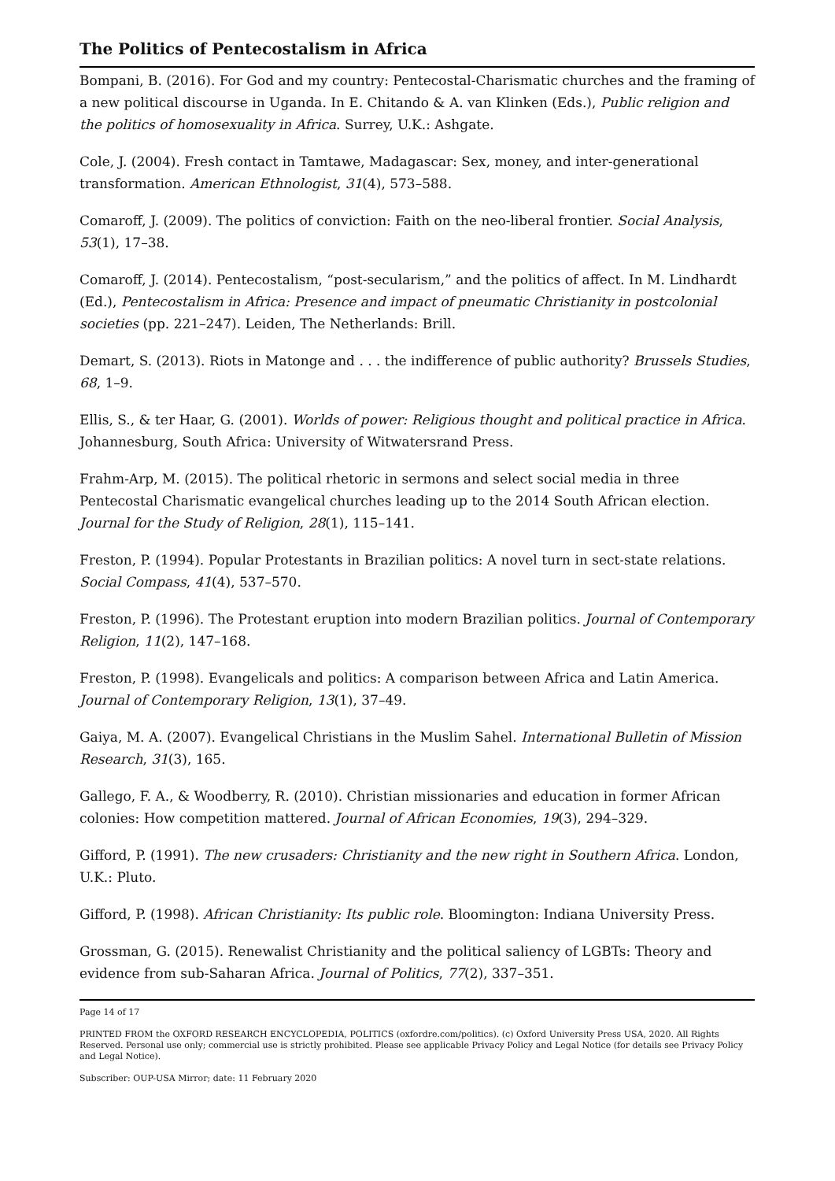The Politics of Pentecostalism in Africa
Bompani, B. (2016). For God and my country: Pentecostal-Charismatic churches and the framing of a new political discourse in Uganda. In E. Chitando & A. van Klinken (Eds.), Public religion and the politics of homosexuality in Africa. Surrey, U.K.: Ashgate.
Cole, J. (2004). Fresh contact in Tamtawe, Madagascar: Sex, money, and inter-generational transformation. American Ethnologist, 31(4), 573–588.
Comaroff, J. (2009). The politics of conviction: Faith on the neo-liberal frontier. Social Analysis, 53(1), 17–38.
Comaroff, J. (2014). Pentecostalism, “post-secularism,” and the politics of affect. In M. Lindhardt (Ed.), Pentecostalism in Africa: Presence and impact of pneumatic Christianity in postcolonial societies (pp. 221–247). Leiden, The Netherlands: Brill.
Demart, S. (2013). Riots in Matonge and . . . the indifference of public authority? Brussels Studies, 68, 1–9.
Ellis, S., & ter Haar, G. (2001). Worlds of power: Religious thought and political practice in Africa. Johannesburg, South Africa: University of Witwatersrand Press.
Frahm-Arp, M. (2015). The political rhetoric in sermons and select social media in three Pentecostal Charismatic evangelical churches leading up to the 2014 South African election. Journal for the Study of Religion, 28(1), 115–141.
Freston, P. (1994). Popular Protestants in Brazilian politics: A novel turn in sect-state relations. Social Compass, 41(4), 537–570.
Freston, P. (1996). The Protestant eruption into modern Brazilian politics. Journal of Contemporary Religion, 11(2), 147–168.
Freston, P. (1998). Evangelicals and politics: A comparison between Africa and Latin America. Journal of Contemporary Religion, 13(1), 37–49.
Gaiya, M. A. (2007). Evangelical Christians in the Muslim Sahel. International Bulletin of Mission Research, 31(3), 165.
Gallego, F. A., & Woodberry, R. (2010). Christian missionaries and education in former African colonies: How competition mattered. Journal of African Economies, 19(3), 294–329.
Gifford, P. (1991). The new crusaders: Christianity and the new right in Southern Africa. London, U.K.: Pluto.
Gifford, P. (1998). African Christianity: Its public role. Bloomington: Indiana University Press.
Grossman, G. (2015). Renewalist Christianity and the political saliency of LGBTs: Theory and evidence from sub-Saharan Africa. Journal of Politics, 77(2), 337–351.
Page 14 of 17
PRINTED FROM the OXFORD RESEARCH ENCYCLOPEDIA, POLITICS (oxfordre.com/politics). (c) Oxford University Press USA, 2020. All Rights Reserved. Personal use only; commercial use is strictly prohibited. Please see applicable Privacy Policy and Legal Notice (for details see Privacy Policy and Legal Notice).
Subscriber: OUP-USA Mirror; date: 11 February 2020